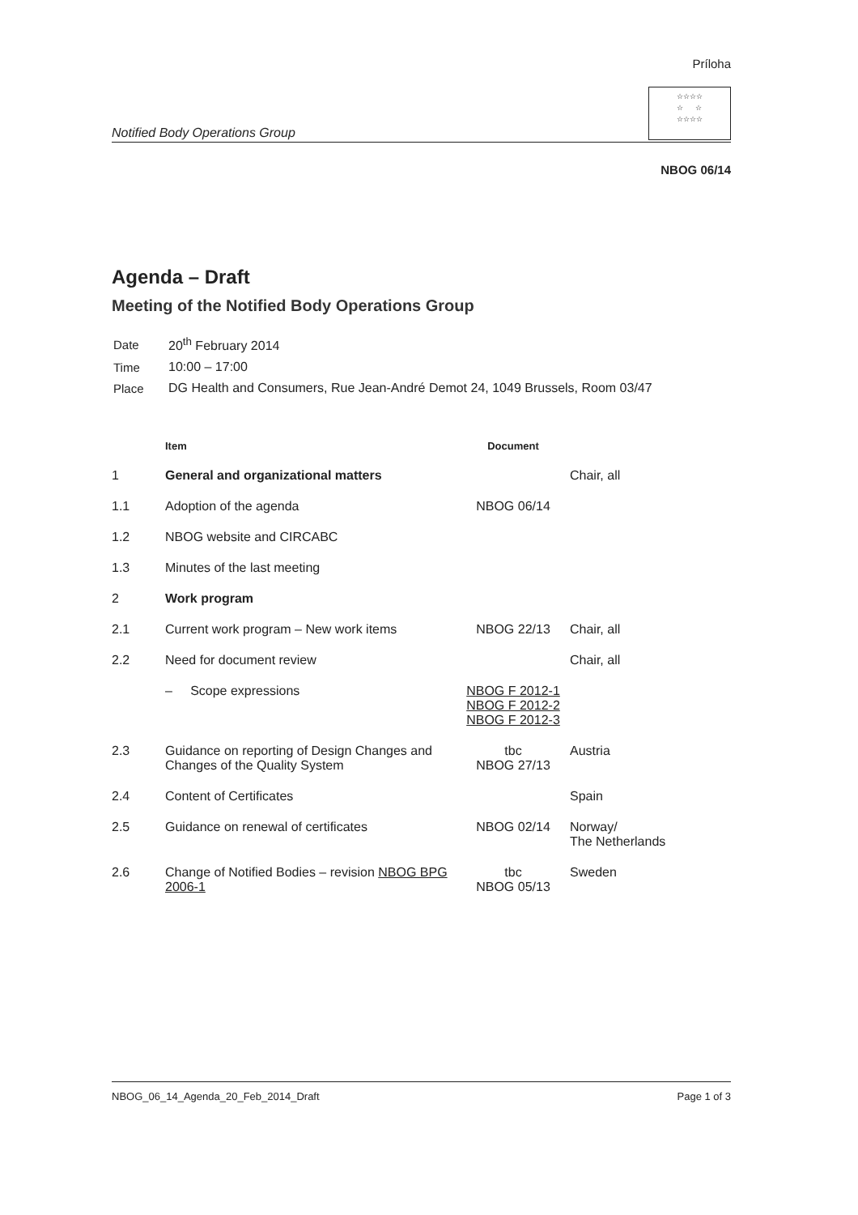Príloha
Notified Body Operations Group
☆☆☆☆
☆ ☆
☆☆☆☆
NBOG 06/14
Agenda – Draft
Meeting of the Notified Body Operations Group
| Date | 20<sup>th</sup> February 2014 |
| Time | 10:00 – 17:00 |
| Place | DG Health and Consumers, Rue Jean-André Demot 24, 1049 Brussels, Room 03/47 |
| | Item | Document | |
| --- | --- | --- | --- |
| 1 | General and organizational matters | | Chair, all |
| 1.1 | Adoption of the agenda | NBOG 06/14 | |
| 1.2 | NBOG website and CIRCABC | | |
| 1.3 | Minutes of the last meeting | | |
| 2 | Work program | | |
| 2.1 | Current work program – New work items | NBOG 22/13 | Chair, all |
| 2.2 | Need for document review | | Chair, all |
| | – Scope expressions | NBOG F 2012-1 NBOG F 2012-2 NBOG F 2012-3 | |
| 2.3 | Guidance on reporting of Design Changes and Changes of the Quality System | tbc NBOG 27/13 | Austria |
| 2.4 | Content of Certificates | | Spain |
| 2.5 | Guidance on renewal of certificates | NBOG 02/14 | Norway/ The Netherlands |
| 2.6 | Change of Notified Bodies – revision NBOG BPG 2006-1 | tbc NBOG 05/13 | Sweden |
NBOG_06_14_Agenda_20_Feb_2014_Draft Page 1 of 3